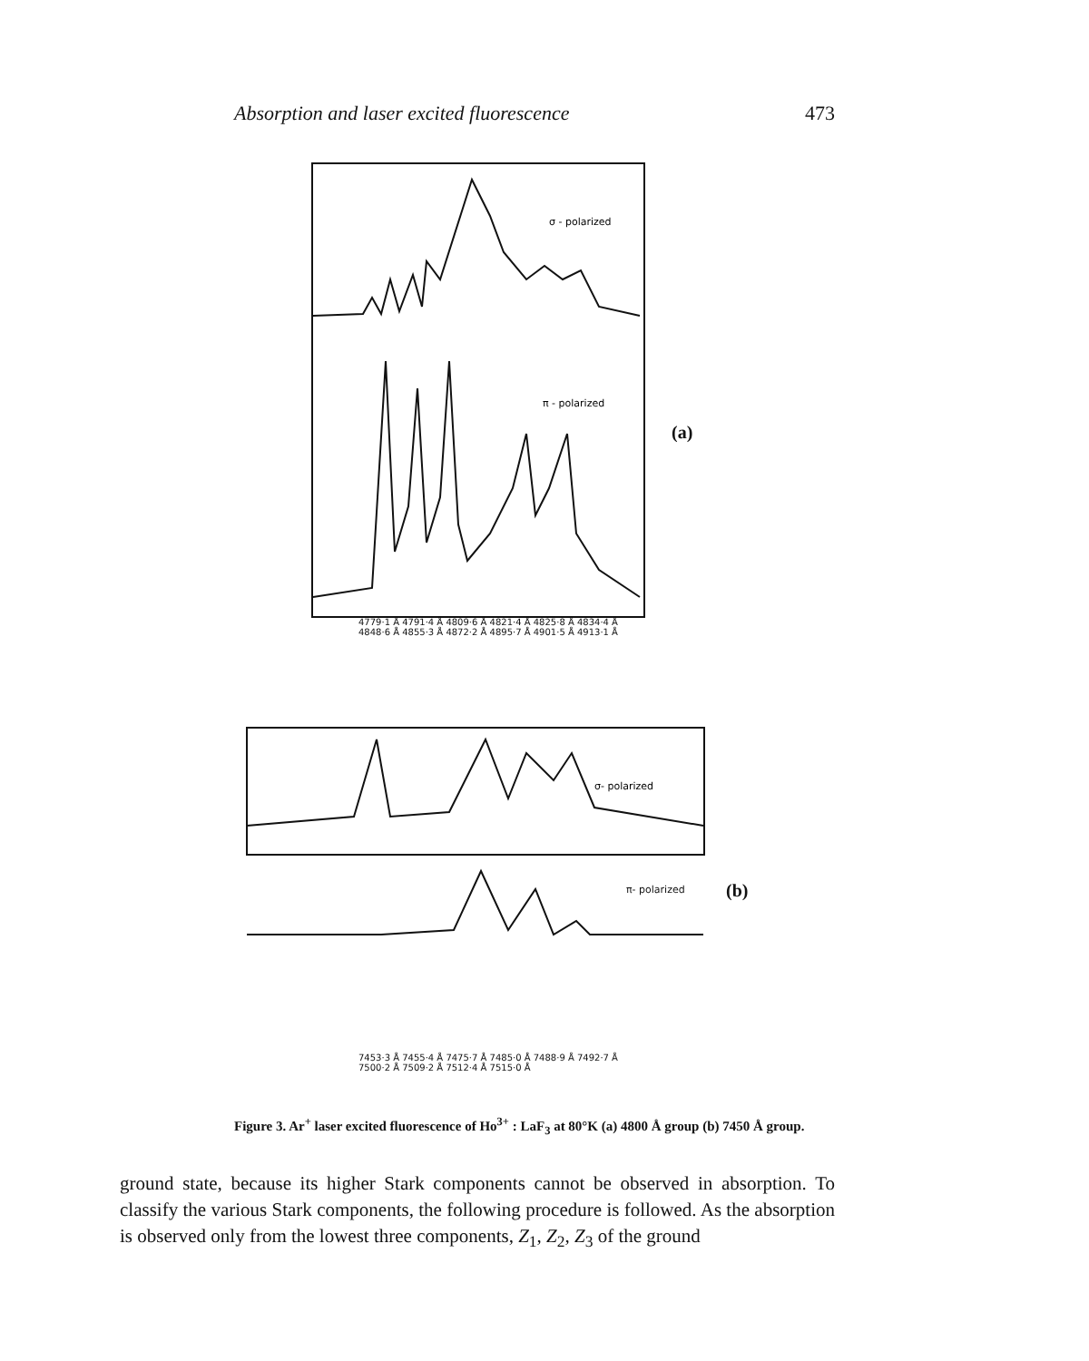Absorption and laser excited fluorescence 473
σ - polarized
π - polarized
4779·1 Å 4791·4 Å 4809·6 Å 4821·4 Å 4825·8 Å 4834·4 Å 4848·6 Å 4855·3 Å 4872·2 Å 4895·7 Å 4901·5 Å 4913·1 Å
(a)
σ- polarized
π- polarized
7453·3 Å 7455·4 Å 7475·7 Å 7485·0 Å 7488·9 Å 7492·7 Å 7500·2 Å 7509·2 Å 7512·4 Å 7515·0 Å
(b)
Figure 3. Ar<sup>+</sup> laser excited fluorescence of Ho<sup>3+</sup> : LaF<sub>3</sub> at 80°K (a) 4800 Å group (b) 7450 Å group.
ground state, because its higher Stark components cannot be observed in absorption. To classify the various Stark components, the following procedure is followed. As the absorption is observed only from the lowest three components, Z<sub>1</sub>, Z<sub>2</sub>, Z<sub>3</sub> of the ground